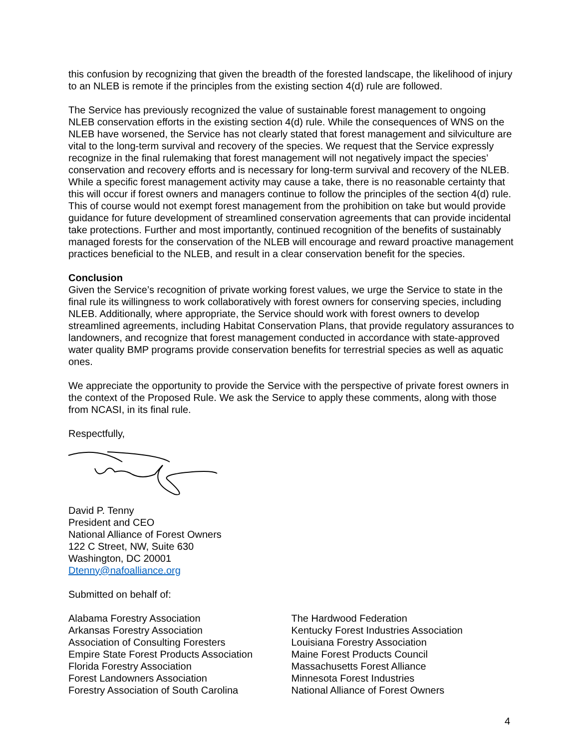this confusion by recognizing that given the breadth of the forested landscape, the likelihood of injury to an NLEB is remote if the principles from the existing section 4(d) rule are followed.
The Service has previously recognized the value of sustainable forest management to ongoing NLEB conservation efforts in the existing section 4(d) rule. While the consequences of WNS on the NLEB have worsened, the Service has not clearly stated that forest management and silviculture are vital to the long-term survival and recovery of the species. We request that the Service expressly recognize in the final rulemaking that forest management will not negatively impact the species’ conservation and recovery efforts and is necessary for long-term survival and recovery of the NLEB. While a specific forest management activity may cause a take, there is no reasonable certainty that this will occur if forest owners and managers continue to follow the principles of the section 4(d) rule. This of course would not exempt forest management from the prohibition on take but would provide guidance for future development of streamlined conservation agreements that can provide incidental take protections. Further and most importantly, continued recognition of the benefits of sustainably managed forests for the conservation of the NLEB will encourage and reward proactive management practices beneficial to the NLEB, and result in a clear conservation benefit for the species.
Conclusion
Given the Service’s recognition of private working forest values, we urge the Service to state in the final rule its willingness to work collaboratively with forest owners for conserving species, including NLEB. Additionally, where appropriate, the Service should work with forest owners to develop streamlined agreements, including Habitat Conservation Plans, that provide regulatory assurances to landowners, and recognize that forest management conducted in accordance with state-approved water quality BMP programs provide conservation benefits for terrestrial species as well as aquatic ones.
We appreciate the opportunity to provide the Service with the perspective of private forest owners in the context of the Proposed Rule. We ask the Service to apply these comments, along with those from NCASI, in its final rule.
Respectfully,
David P. Tenny
President and CEO
National Alliance of Forest Owners
122 C Street, NW, Suite 630
Washington, DC 20001
Dtenny@nafoalliance.org
Submitted on behalf of:
Alabama Forestry Association
Arkansas Forestry Association
Association of Consulting Foresters
Empire State Forest Products Association
Florida Forestry Association
Forest Landowners Association
Forestry Association of South Carolina
The Hardwood Federation
Kentucky Forest Industries Association
Louisiana Forestry Association
Maine Forest Products Council
Massachusetts Forest Alliance
Minnesota Forest Industries
National Alliance of Forest Owners
4